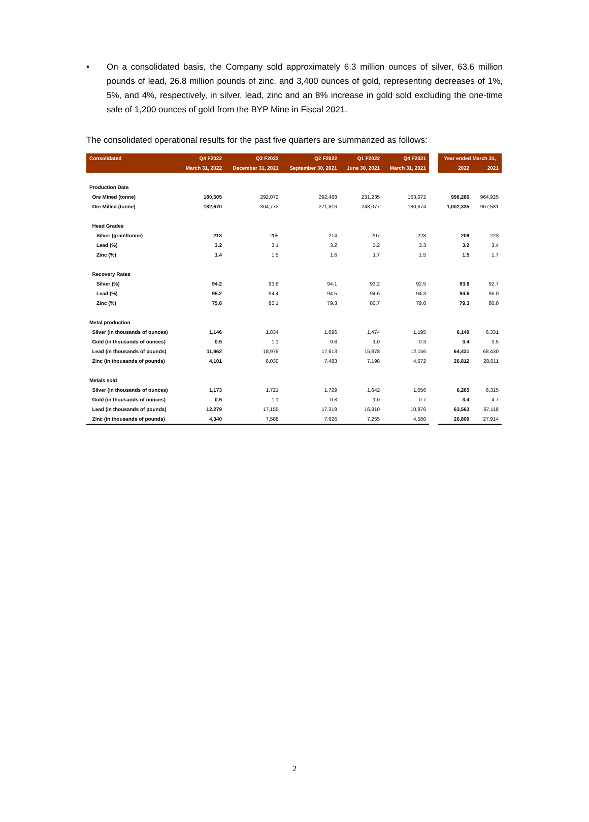• On a consolidated basis, the Company sold approximately 6.3 million ounces of silver, 63.6 million pounds of lead, 26.8 million pounds of zinc, and 3,400 ounces of gold, representing decreases of 1%, 5%, and 4%, respectively, in silver, lead, zinc and an 8% increase in gold sold excluding the one-time sale of 1,200 ounces of gold from the BYP Mine in Fiscal 2021.
The consolidated operational results for the past five quarters are summarized as follows:
| Consolidated | Q4 F2022 | Q3 F2022 | Q2 F2022 | Q1 F2022 | Q4 F2021 | | Year ended March 31, | |
| | March 31, 2022 | December 31, 2021 | September 30, 2021 | June 30, 2021 | March 31, 2021 | | 2022 | 2021 |
| Production Data | | | | | | | | |
| Ore Mined (tonne) | 180,505 | 292,072 | 292,468 | 231,235 | 163,072 | | 996,280 | 964,925 |
| Ore Milled (tonne) | 182,670 | 304,772 | 271,816 | 243,077 | 180,674 | | 1,002,335 | 967,581 |
| Head Grades | | | | | | | | |
| Silver (gram/tonne) | 213 | 205 | 214 | 207 | 228 | | 209 | 223 |
| Lead (%) | 3.2 | 3.1 | 3.2 | 3.2 | 3.3 | | 3.2 | 3.4 |
| Zinc (%) | 1.4 | 1.5 | 1.6 | 1.7 | 1.5 | | 1.5 | 1.7 |
| Recovery Rates | | | | | | | | |
| Silver (%) | 94.2 | 93.8 | 94.1 | 93.2 | 92.5 | | 93.8 | 92.7 |
| Lead (%) | 95.2 | 94.4 | 94.5 | 94.6 | 94.3 | | 94.6 | 95.0 |
| Zinc (%) | 75.8 | 80.1 | 79.3 | 80.7 | 79.0 | | 79.3 | 80.0 |
| Metal production | | | | | | | | |
| Silver (in thousands of ounces) | 1,146 | 1,834 | 1,696 | 1,474 | 1,195 | | 6,149 | 6,331 |
| Gold (in thousands of ounces) | 0.5 | 1.1 | 0.8 | 1.0 | 0.3 | | 3.4 | 3.5 |
| Lead (in thousands of pounds) | 11,962 | 18,978 | 17,613 | 15,878 | 12,156 | | 64,431 | 68,430 |
| Zinc (in thousands of pounds) | 4,101 | 8,030 | 7,483 | 7,198 | 4,672 | | 26,812 | 28,011 |
| Metals sold | | | | | | | | |
| Silver (in thousands of ounces) | 1,173 | 1,721 | 1,729 | 1,642 | 1,056 | | 6,265 | 6,315 |
| Gold (in thousands of ounces) | 0.5 | 1.1 | 0.8 | 1.0 | 0.7 | | 3.4 | 4.7 |
| Lead (in thousands of pounds) | 12,279 | 17,155 | 17,319 | 16,810 | 10,876 | | 63,563 | 67,118 |
| Zinc (in thousands of pounds) | 4,340 | 7,588 | 7,626 | 7,255 | 4,580 | | 26,809 | 27,914 |
2